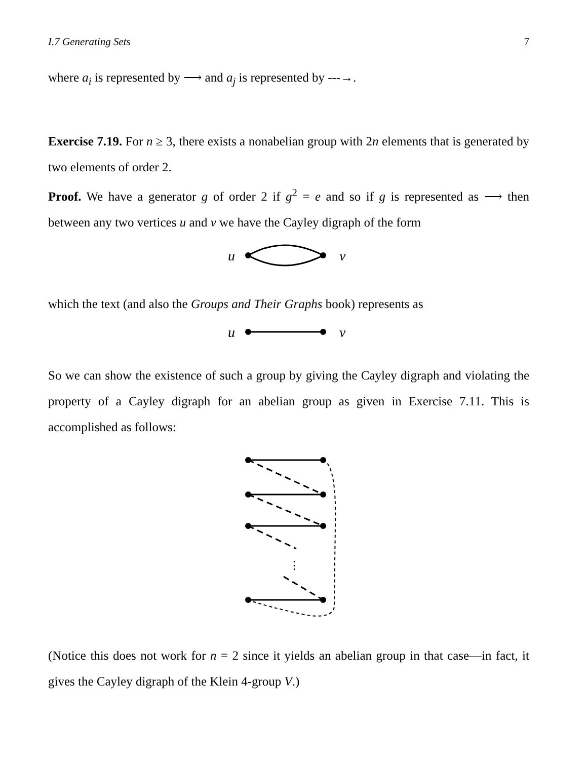I.7 Generating Sets 7
where a<sub>i</sub> is represented by ⟶ and a<sub>j</sub> is represented by ‑‑‑→.
Exercise 7.19. For n ≥ 3, there exists a nonabelian group with 2n elements that is generated by two elements of order 2.
Proof. We have a generator g of order 2 if g<sup>2</sup> = e and so if g is represented as ⟶ then between any two vertices u and v we have the Cayley digraph of the form
u
v
which the text (and also the Groups and Their Graphs book) represents as
u
v
So we can show the existence of such a group by giving the Cayley digraph and violating the property of a Cayley digraph for an abelian group as given in Exercise 7.11. This is accomplished as follows:
⋮
(Notice this does not work for n = 2 since it yields an abelian group in that case—in fact, it gives the Cayley digraph of the Klein 4-group V.)